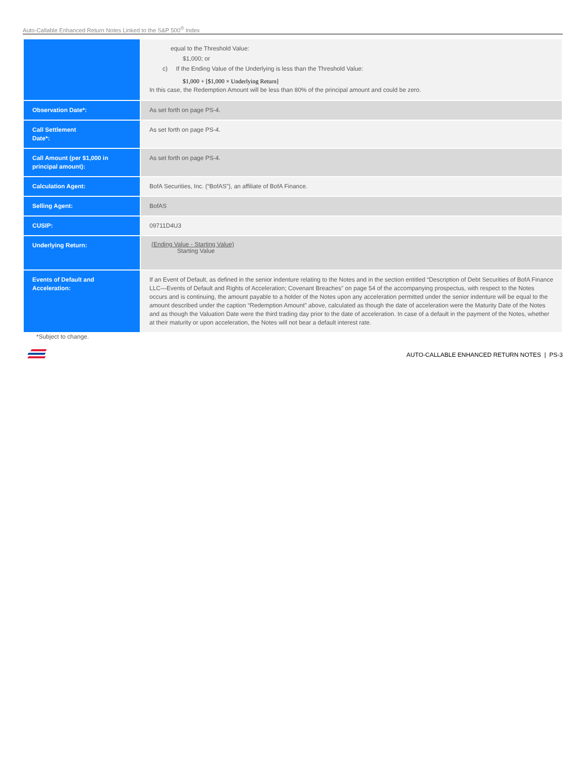Auto-Callable Enhanced Return Notes Linked to the S&P 500<sup>®</sup> Index
| | equal to the Threshold Value: $1,000; or c) If the Ending Value of the Underlying is less than the Threshold Value: $1,000 + [$1,000 × Underlying Return] In this case, the Redemption Amount will be less than 80% of the principal amount and could be zero. |
| Observation Date*: | As set forth on page PS-4. |
| Call Settlement Date*: | As set forth on page PS-4. |
| Call Amount (per $1,000 in principal amount): | As set forth on page PS-4. |
| Calculation Agent: | BofA Securities, Inc. (“BofAS”), an affiliate of BofA Finance. |
| Selling Agent: | BofAS |
| CUSIP: | 09711D4U3 |
| Underlying Return: | (Ending Value - Starting Value) Starting Value |
| Events of Default and Acceleration: | If an Event of Default, as defined in the senior indenture relating to the Notes and in the section entitled “Description of Debt Securities of BofA Finance LLC—Events of Default and Rights of Acceleration; Covenant Breaches” on page 54 of the accompanying prospectus, with respect to the Notes occurs and is continuing, the amount payable to a holder of the Notes upon any acceleration permitted under the senior indenture will be equal to the amount described under the caption “Redemption Amount” above, calculated as though the date of acceleration were the Maturity Date of the Notes and as though the Valuation Date were the third trading day prior to the date of acceleration. In case of a default in the payment of the Notes, whether at their maturity or upon acceleration, the Notes will not bear a default interest rate. |
*Subject to change.
AUTO-CALLABLE ENHANCED RETURN NOTES | PS-3